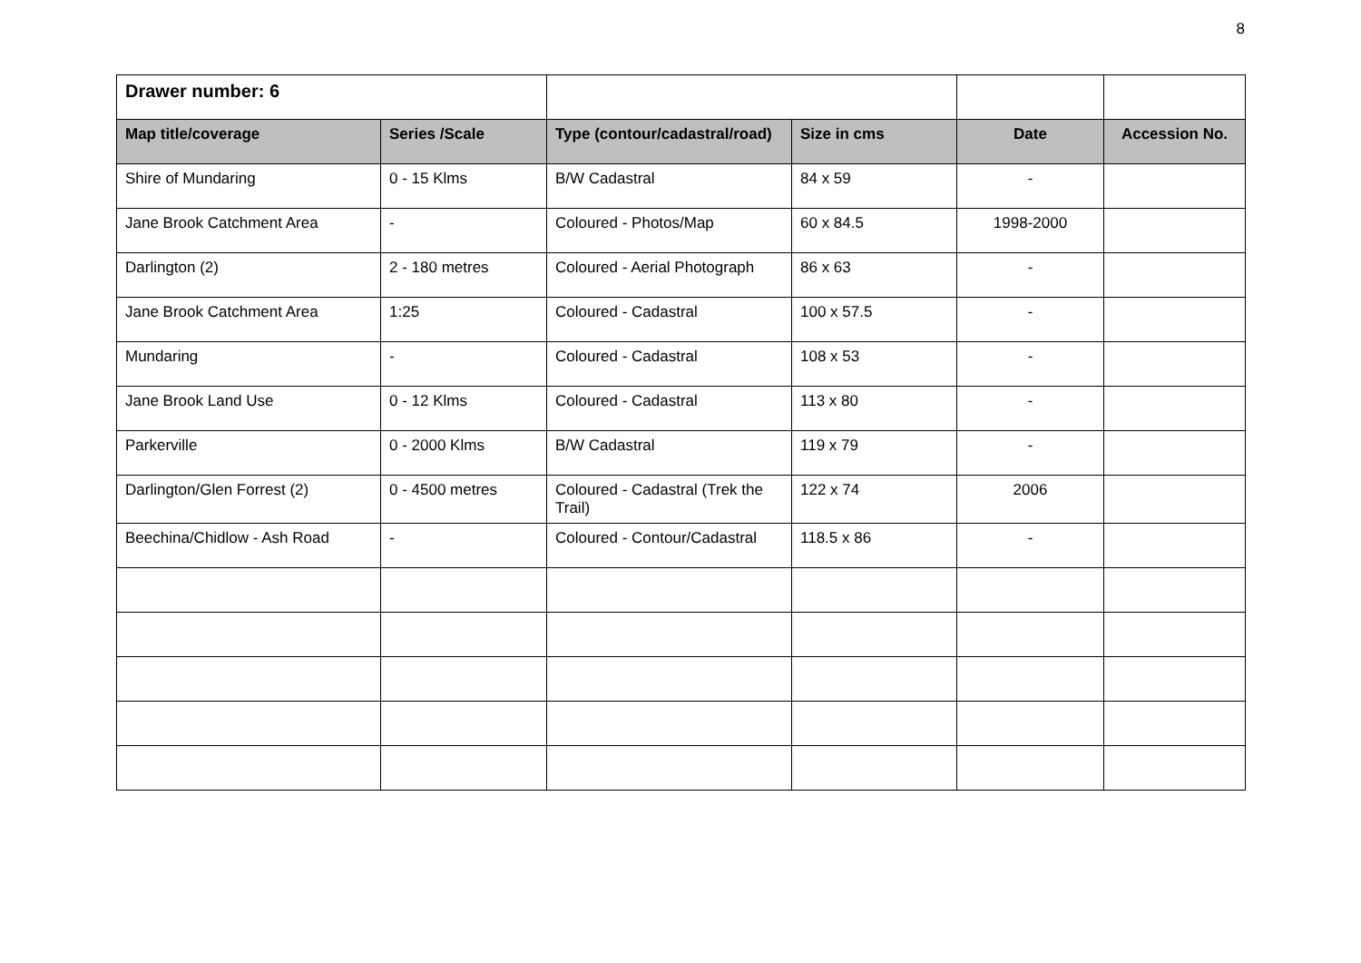8
| Drawer number: 6 | | | | | |
| Map title/coverage | Series /Scale | Type (contour/cadastral/road) | Size in cms | Date | Accession No. |
| Shire of Mundaring | 0 - 15 Klms | B/W Cadastral | 84 x 59 | - | |
| Jane Brook Catchment Area | - | Coloured - Photos/Map | 60 x 84.5 | 1998-2000 | |
| Darlington (2) | 2 - 180 metres | Coloured - Aerial Photograph | 86 x 63 | - | |
| Jane Brook Catchment Area | 1:25 | Coloured - Cadastral | 100 x 57.5 | - | |
| Mundaring | - | Coloured - Cadastral | 108 x 53 | - | |
| Jane Brook Land Use | 0 - 12 Klms | Coloured - Cadastral | 113 x 80 | - | |
| Parkerville | 0 - 2000 Klms | B/W Cadastral | 119 x 79 | - | |
| Darlington/Glen Forrest (2) | 0 - 4500 metres | Coloured - Cadastral (Trek the Trail) | 122 x 74 | 2006 | |
| Beechina/Chidlow - Ash Road | - | Coloured - Contour/Cadastral | 118.5 x 86 | - | |